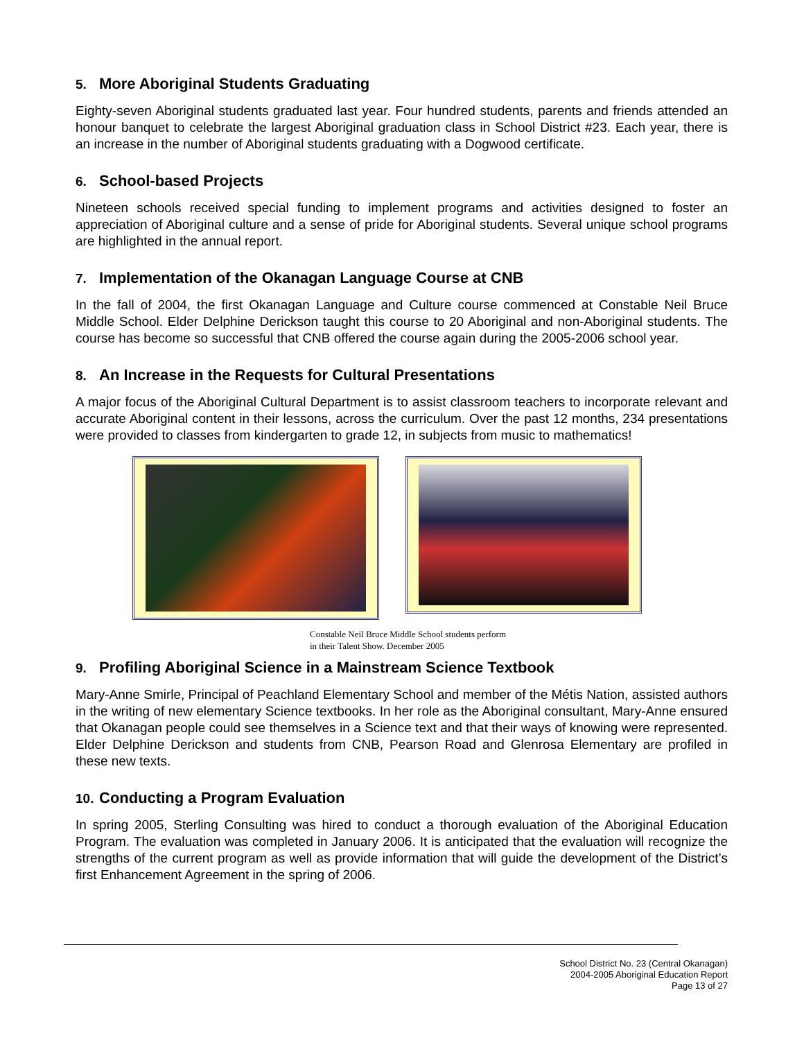5. More Aboriginal Students Graduating
Eighty-seven Aboriginal students graduated last year. Four hundred students, parents and friends attended an honour banquet to celebrate the largest Aboriginal graduation class in School District #23. Each year, there is an increase in the number of Aboriginal students graduating with a Dogwood certificate.
6. School-based Projects
Nineteen schools received special funding to implement programs and activities designed to foster an appreciation of Aboriginal culture and a sense of pride for Aboriginal students. Several unique school programs are highlighted in the annual report.
7. Implementation of the Okanagan Language Course at CNB
In the fall of 2004, the first Okanagan Language and Culture course commenced at Constable Neil Bruce Middle School. Elder Delphine Derickson taught this course to 20 Aboriginal and non-Aboriginal students. The course has become so successful that CNB offered the course again during the 2005-2006 school year.
8. An Increase in the Requests for Cultural Presentations
A major focus of the Aboriginal Cultural Department is to assist classroom teachers to incorporate relevant and accurate Aboriginal content in their lessons, across the curriculum. Over the past 12 months, 234 presentations were provided to classes from kindergarten to grade 12, in subjects from music to mathematics!
Constable Neil Bruce Middle School students perform
in their Talent Show. December 2005
9. Profiling Aboriginal Science in a Mainstream Science Textbook
Mary-Anne Smirle, Principal of Peachland Elementary School and member of the Métis Nation, assisted authors in the writing of new elementary Science textbooks. In her role as the Aboriginal consultant, Mary-Anne ensured that Okanagan people could see themselves in a Science text and that their ways of knowing were represented. Elder Delphine Derickson and students from CNB, Pearson Road and Glenrosa Elementary are profiled in these new texts.
10. Conducting a Program Evaluation
In spring 2005, Sterling Consulting was hired to conduct a thorough evaluation of the Aboriginal Education Program. The evaluation was completed in January 2006. It is anticipated that the evaluation will recognize the strengths of the current program as well as provide information that will guide the development of the District’s first Enhancement Agreement in the spring of 2006.
School District No. 23 (Central Okanagan)
2004-2005 Aboriginal Education Report
Page 13 of 27